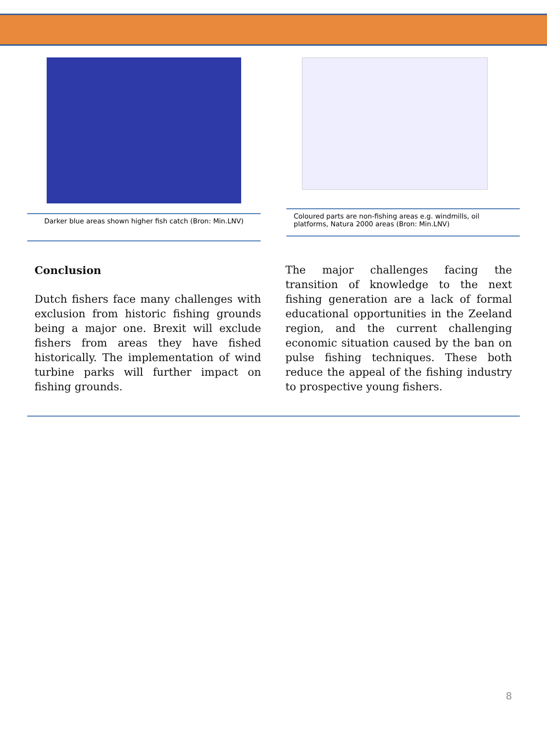Darker blue areas shown higher fish catch (Bron: Min.LNV)
Coloured parts are non-fishing areas e.g. windmills, oil platforms, Natura 2000 areas (Bron: Min.LNV)
Conclusion
Dutch fishers face many challenges with exclusion from historic fishing grounds being a major one. Brexit will exclude fishers from areas they have fished historically. The implementation of wind turbine parks will further impact on fishing grounds.
The major challenges facing the transition of knowledge to the next fishing generation are a lack of formal educational opportunities in the Zeeland region, and the current challenging economic situation caused by the ban on pulse fishing techniques. These both reduce the appeal of the fishing industry to prospective young fishers.
8